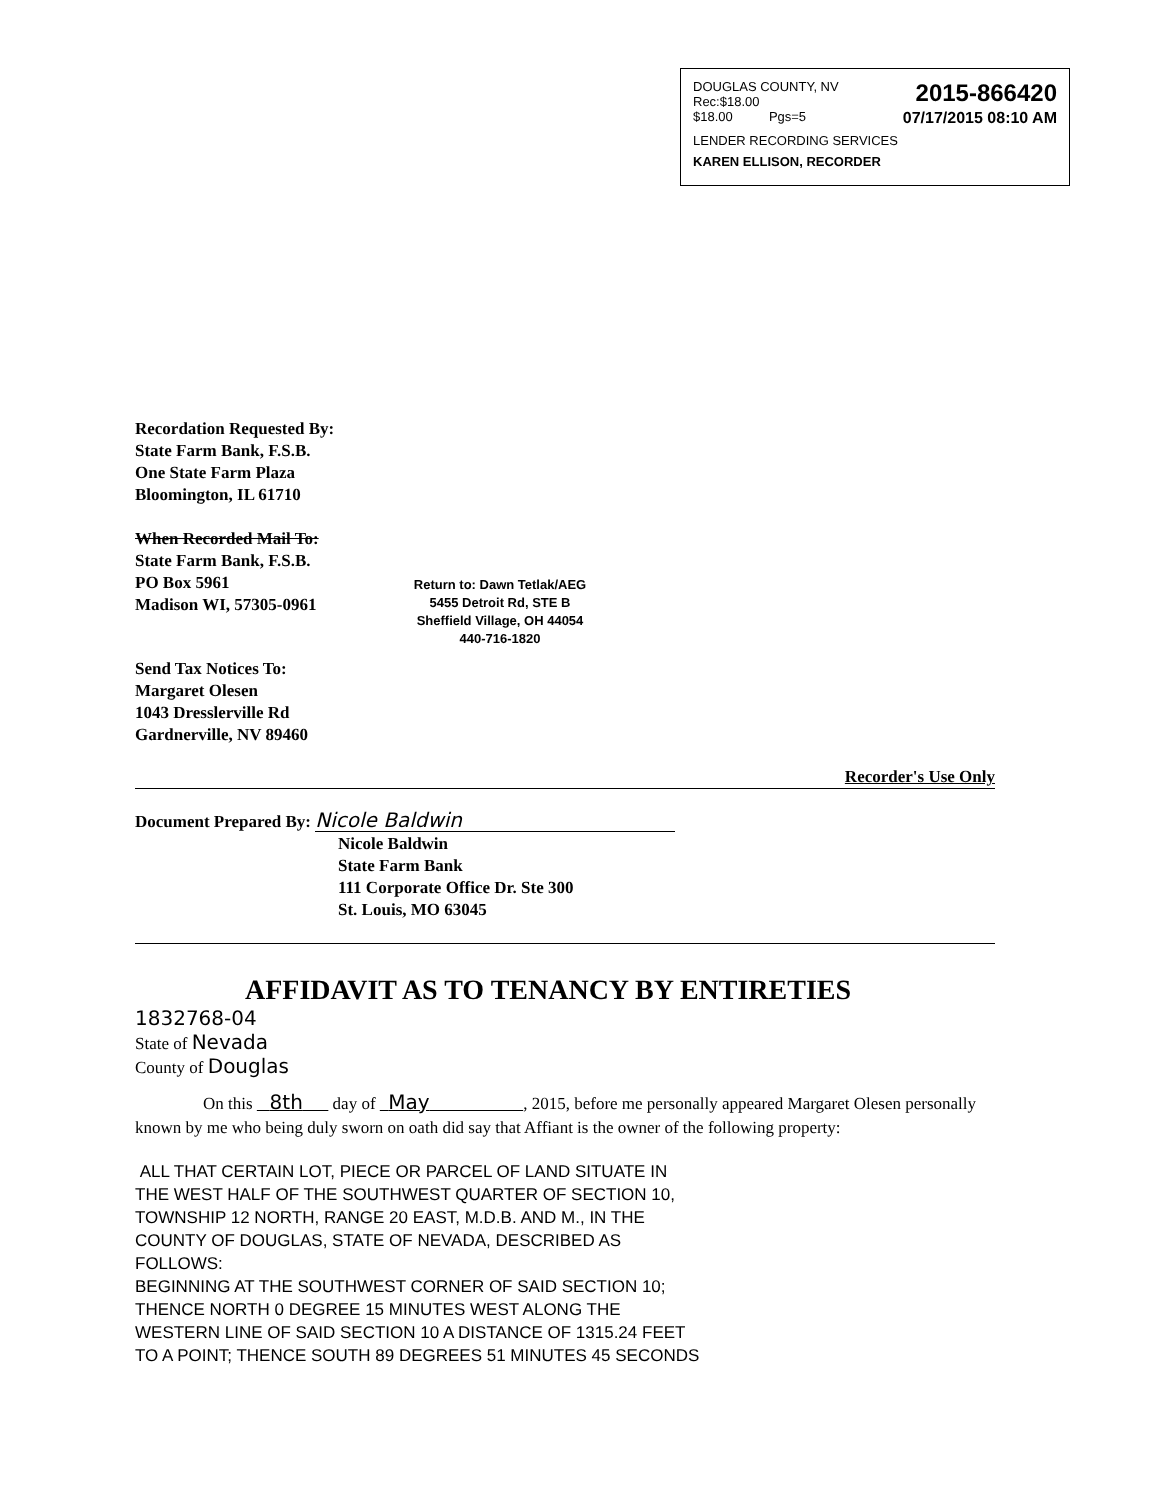DOUGLAS COUNTY, NV
Rec:$18.00 2015-866420
$18.00 Pgs=5 07/17/2015 08:10 AM
LENDER RECORDING SERVICES
KAREN ELLISON, RECORDER
Recordation Requested By:
State Farm Bank, F.S.B.
One State Farm Plaza
Bloomington, IL 61710
When Recorded Mail To:
State Farm Bank, F.S.B.
PO Box 5961
Madison WI, 57305-0961
Return to: Dawn Tetlak/AEG
5455 Detroit Rd, STE B
Sheffield Village, OH 44054
440-716-1820
Send Tax Notices To:
Margaret Olesen
1043 Dresslerville Rd
Gardnerville, NV 89460
Recorder's Use Only
Document Prepared By: Nicole Baldwin
Nicole Baldwin
State Farm Bank
111 Corporate Office Dr. Ste 300
St. Louis, MO 63045
AFFIDAVIT AS TO TENANCY BY ENTIRETIES
1832768-04
State of Nevada
County of Douglas
On this 8th day of May , 2015, before me personally appeared Margaret Olesen personally known by me who being duly sworn on oath did say that Affiant is the owner of the following property:
ALL THAT CERTAIN LOT, PIECE OR PARCEL OF LAND SITUATE IN
THE WEST HALF OF THE SOUTHWEST QUARTER OF SECTION 10,
TOWNSHIP 12 NORTH, RANGE 20 EAST, M.D.B. AND M., IN THE
COUNTY OF DOUGLAS, STATE OF NEVADA, DESCRIBED AS
FOLLOWS:
BEGINNING AT THE SOUTHWEST CORNER OF SAID SECTION 10;
THENCE NORTH 0 DEGREE 15 MINUTES WEST ALONG THE
WESTERN LINE OF SAID SECTION 10 A DISTANCE OF 1315.24 FEET
TO A POINT; THENCE SOUTH 89 DEGREES 51 MINUTES 45 SECONDS